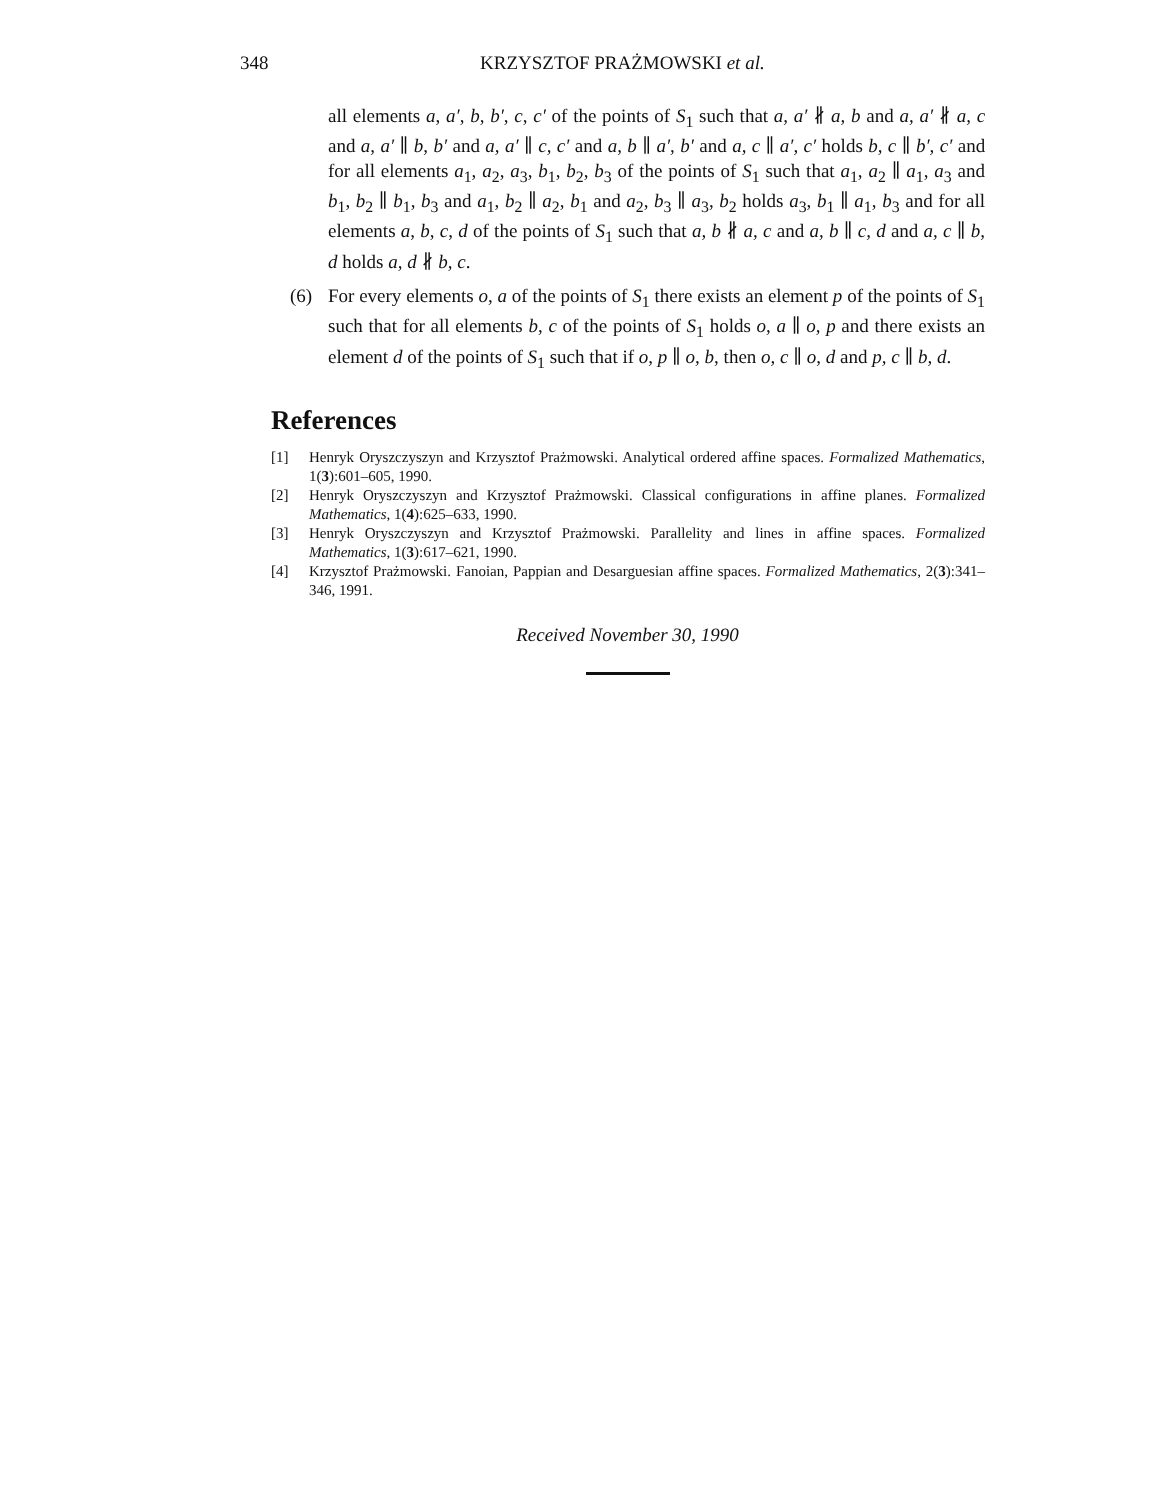348 KRZYSZTOF PRAŻMOWSKI et al.
all elements a, a′, b, b′, c, c′ of the points of S<sub>1</sub> such that a, a′ ∦ a, b and a, a′ ∦ a, c and a, a′ ∥ b, b′ and a, a′ ∥ c, c′ and a, b ∥ a′, b′ and a, c ∥ a′, c′ holds b, c ∥ b′, c′ and for all elements a<sub>1</sub>, a<sub>2</sub>, a<sub>3</sub>, b<sub>1</sub>, b<sub>2</sub>, b<sub>3</sub> of the points of S<sub>1</sub> such that a<sub>1</sub>, a<sub>2</sub> ∥ a<sub>1</sub>, a<sub>3</sub> and b<sub>1</sub>, b<sub>2</sub> ∥ b<sub>1</sub>, b<sub>3</sub> and a<sub>1</sub>, b<sub>2</sub> ∥ a<sub>2</sub>, b<sub>1</sub> and a<sub>2</sub>, b<sub>3</sub> ∥ a<sub>3</sub>, b<sub>2</sub> holds a<sub>3</sub>, b<sub>1</sub> ∥ a<sub>1</sub>, b<sub>3</sub> and for all elements a, b, c, d of the points of S<sub>1</sub> such that a, b ∦ a, c and a, b ∥ c, d and a, c ∥ b, d holds a, d ∦ b, c.
(6) For every elements o, a of the points of S<sub>1</sub> there exists an element p of the points of S<sub>1</sub> such that for all elements b, c of the points of S<sub>1</sub> holds o, a ∥ o, p and there exists an element d of the points of S<sub>1</sub> such that if o, p ∥ o, b, then o, c ∥ o, d and p, c ∥ b, d.
References
[1] Henryk Oryszczyszyn and Krzysztof Prażmowski. Analytical ordered affine spaces. Formalized Mathematics, 1(3):601–605, 1990.
[2] Henryk Oryszczyszyn and Krzysztof Prażmowski. Classical configurations in affine planes. Formalized Mathematics, 1(4):625–633, 1990.
[3] Henryk Oryszczyszyn and Krzysztof Prażmowski. Parallelity and lines in affine spaces. Formalized Mathematics, 1(3):617–621, 1990.
[4] Krzysztof Prażmowski. Fanoian, Pappian and Desarguesian affine spaces. Formalized Mathematics, 2(3):341–346, 1991.
Received November 30, 1990